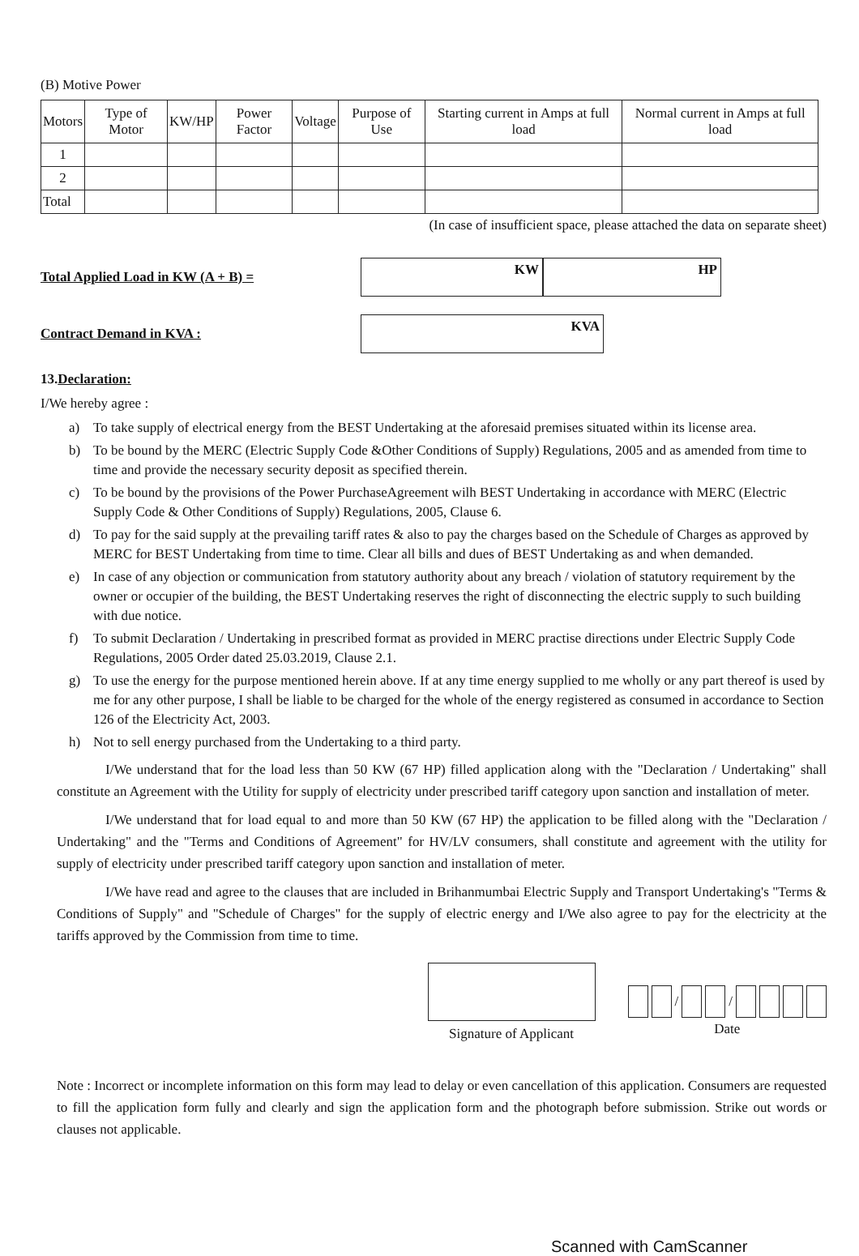(B) Motive Power
| Motors | Type of Motor | KW/HP | Power Factor | Voltage | Purpose of Use | Starting current in Amps at full load | Normal current in Amps at full load |
| --- | --- | --- | --- | --- | --- | --- | --- |
| 1 | | | | | | | |
| 2 | | | | | | | |
| Total | | | | | | | |
(In case of insufficient space, please attached the data on separate sheet)
Total Applied Load in KW (A + B) =
KW HP
Contract Demand in KVA :
KVA
13.Declaration:
I/We hereby agree :
a) To take supply of electrical energy from the BEST Undertaking at the aforesaid premises situated within its license area.
b) To be bound by the MERC (Electric Supply Code &Other Conditions of Supply) Regulations, 2005 and as amended from time to time and provide the necessary security deposit as specified therein.
c) To be bound by the provisions of the Power PurchaseAgreement wilh BEST Undertaking in accordance with MERC (Electric Supply Code & Other Conditions of Supply) Regulations, 2005, Clause 6.
d) To pay for the said supply at the prevailing tariff rates & also to pay the charges based on the Schedule of Charges as approved by MERC for BEST Undertaking from time to time. Clear all bills and dues of BEST Undertaking as and when demanded.
e) In case of any objection or communication from statutory authority about any breach / violation of statutory requirement by the owner or occupier of the building, the BEST Undertaking reserves the right of disconnecting the electric supply to such building with due notice.
f) To submit Declaration / Undertaking in prescribed format as provided in MERC practise directions under Electric Supply Code Regulations, 2005 Order dated 25.03.2019, Clause 2.1.
g) To use the energy for the purpose mentioned herein above. If at any time energy supplied to me wholly or any part thereof is used by me for any other purpose, I shall be liable to be charged for the whole of the energy registered as consumed in accordance to Section 126 of the Electricity Act, 2003.
h) Not to sell energy purchased from the Undertaking to a third party.
I/We understand that for the load less than 50 KW (67 HP) filled application along with the "Declaration / Undertaking" shall constitute an Agreement with the Utility for supply of electricity under prescribed tariff category upon sanction and installation of meter.
I/We understand that for load equal to and more than 50 KW (67 HP) the application to be filled along with the "Declaration / Undertaking" and the "Terms and Conditions of Agreement" for HV/LV consumers, shall constitute and agreement with the utility for supply of electricity under prescribed tariff category upon sanction and installation of meter.
I/We have read and agree to the clauses that are included in Brihanmumbai Electric Supply and Transport Undertaking's "Terms & Conditions of Supply" and "Schedule of Charges" for the supply of electric energy and I/We also agree to pay for the electricity at the tariffs approved by the Commission from time to time.
Signature of Applicant
/ /
Date
Note : Incorrect or incomplete information on this form may lead to delay or even cancellation of this application. Consumers are requested to fill the application form fully and clearly and sign the application form and the photograph before submission. Strike out words or clauses not applicable.
Scanned with CamScanner